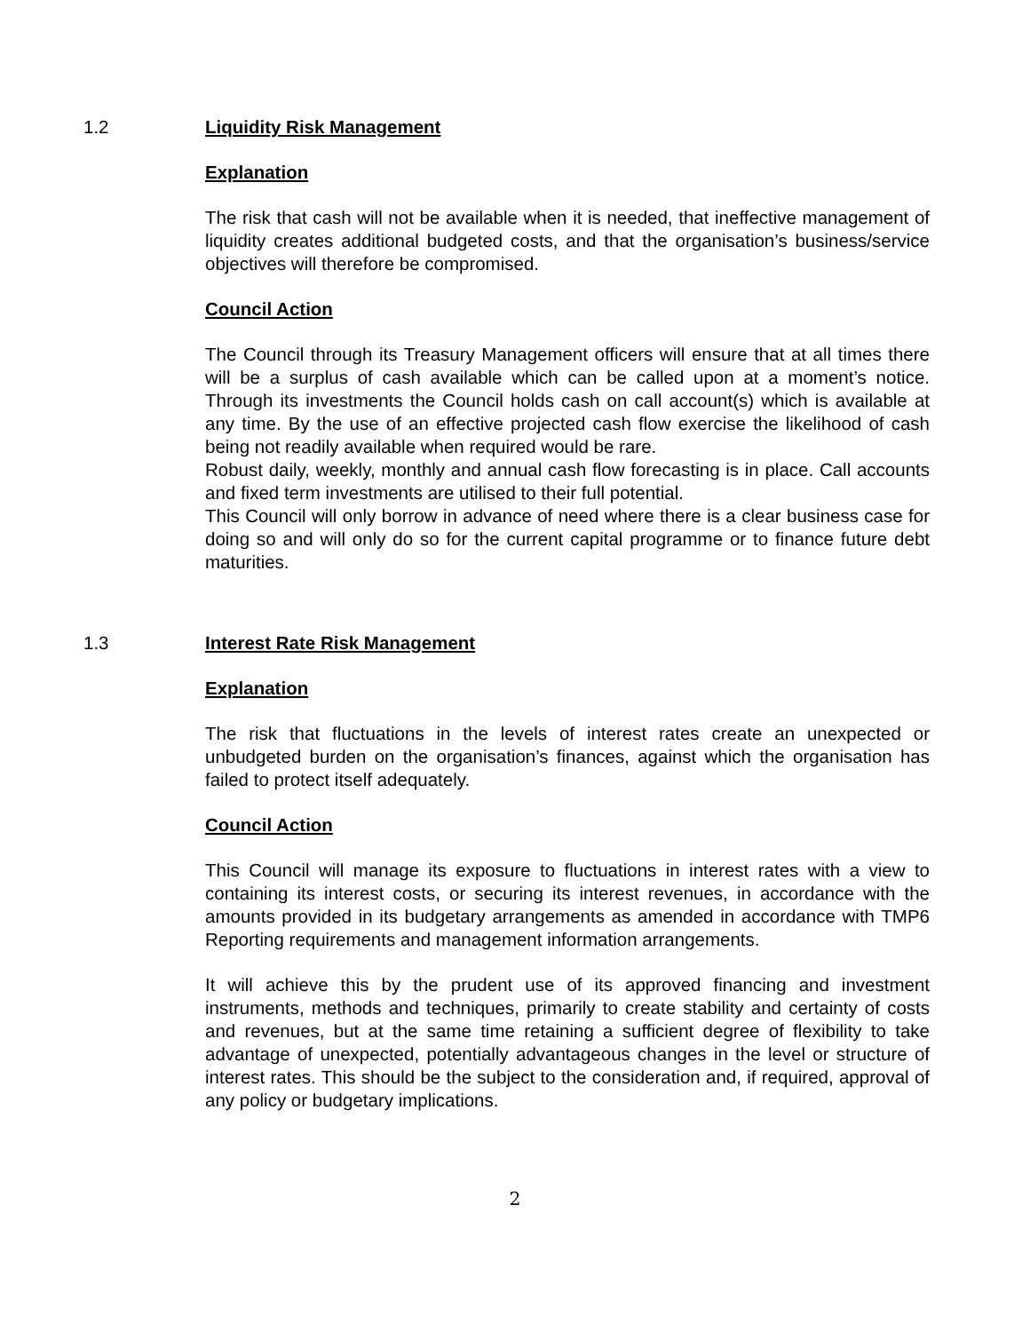1.2 Liquidity Risk Management
Explanation
The risk that cash will not be available when it is needed, that ineffective management of liquidity creates additional budgeted costs, and that the organisation’s business/service objectives will therefore be compromised.
Council Action
The Council through its Treasury Management officers will ensure that at all times there will be a surplus of cash available which can be called upon at a moment’s notice. Through its investments the Council holds cash on call account(s) which is available at any time. By the use of an effective projected cash flow exercise the likelihood of cash being not readily available when required would be rare.
Robust daily, weekly, monthly and annual cash flow forecasting is in place. Call accounts and fixed term investments are utilised to their full potential.
This Council will only borrow in advance of need where there is a clear business case for doing so and will only do so for the current capital programme or to finance future debt maturities.
1.3 Interest Rate Risk Management
Explanation
The risk that fluctuations in the levels of interest rates create an unexpected or unbudgeted burden on the organisation’s finances, against which the organisation has failed to protect itself adequately.
Council Action
This Council will manage its exposure to fluctuations in interest rates with a view to containing its interest costs, or securing its interest revenues, in accordance with the amounts provided in its budgetary arrangements as amended in accordance with TMP6 Reporting requirements and management information arrangements.
It will achieve this by the prudent use of its approved financing and investment instruments, methods and techniques, primarily to create stability and certainty of costs and revenues, but at the same time retaining a sufficient degree of flexibility to take advantage of unexpected, potentially advantageous changes in the level or structure of interest rates. This should be the subject to the consideration and, if required, approval of any policy or budgetary implications.
2